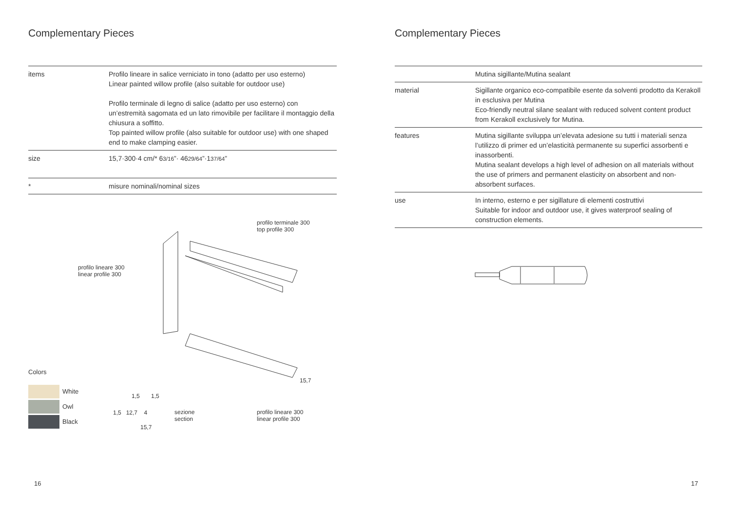Complementary Pieces
| items | Profilo lineare in salice verniciato in tono (adatto per uso esterno) Linear painted willow profile (also suitable for outdoor use) Profilo terminale di legno di salice (adatto per uso esterno) con un’estremità sagomata ed un lato rimovibile per facilitare il montaggio della chiusura a soffitto. Top painted willow profile (also suitable for outdoor use) with one shaped end to make clamping easier. |
| size | 15,7·300·4 cm/* 6 3/16 ”· 46 29/64 ”·1 37/64 ” |
| * | misure nominali/nominal sizes |
profilo terminale 300
top profile 300
profilo lineare 300
linear profile 300
15,7
profilo lineare 300
linear profile 300
1,5 1,5
1,5 12,7 4
sezione
section
15,7
Colors
White
Owl
Black
16
Complementary Pieces
| | Mutina sigillante/Mutina sealant |
| material | Sigillante organico eco-compatibile esente da solventi prodotto da Kerakoll in esclusiva per Mutina Eco-friendly neutral silane sealant with reduced solvent content product from Kerakoll exclusively for Mutina. |
| features | Mutina sigillante sviluppa un’elevata adesione su tutti i materiali senza l’utilizzo di primer ed un’elasticità permanente su superfici assorbenti e inassorbenti. Mutina sealant develops a high level of adhesion on all materials without the use of primers and permanent elasticity on absorbent and non-absorbent surfaces. |
| use | In interno, esterno e per sigillature di elementi costruttivi Suitable for indoor and outdoor use, it gives waterproof sealing of construction elements. |
17